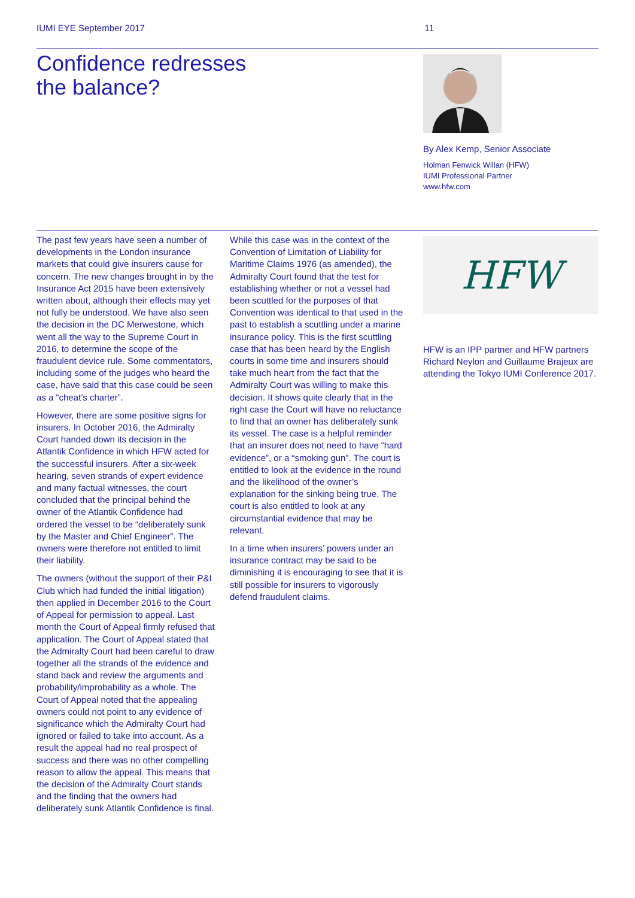IUMI EYE September 2017 11
Confidence redresses
the balance?
By Alex Kemp, Senior Associate
Holman Fenwick Willan (HFW)
IUMI Professional Partner
www.hfw.com
The past few years have seen a number of developments in the London insurance markets that could give insurers cause for concern. The new changes brought in by the Insurance Act 2015 have been extensively written about, although their effects may yet not fully be understood. We have also seen the decision in the DC Merwestone, which went all the way to the Supreme Court in 2016, to determine the scope of the fraudulent device rule. Some commentators, including some of the judges who heard the case, have said that this case could be seen as a “cheat’s charter”.
However, there are some positive signs for insurers. In October 2016, the Admiralty Court handed down its decision in the Atlantik Confidence in which HFW acted for the successful insurers. After a six-week hearing, seven strands of expert evidence and many factual witnesses, the court concluded that the principal behind the owner of the Atlantik Confidence had ordered the vessel to be “deliberately sunk by the Master and Chief Engineer”. The owners were therefore not entitled to limit their liability.
The owners (without the support of their P&I Club which had funded the initial litigation) then applied in December 2016 to the Court of Appeal for permission to appeal. Last month the Court of Appeal firmly refused that application. The Court of Appeal stated that the Admiralty Court had been careful to draw together all the strands of the evidence and stand back and review the arguments and probability/improbability as a whole. The Court of Appeal noted that the appealing owners could not point to any evidence of significance which the Admiralty Court had ignored or failed to take into account. As a result the appeal had no real prospect of success and there was no other compelling reason to allow the appeal. This means that the decision of the Admiralty Court stands and the finding that the owners had deliberately sunk Atlantik Confidence is final.
While this case was in the context of the Convention of Limitation of Liability for Maritime Claims 1976 (as amended), the Admiralty Court found that the test for establishing whether or not a vessel had been scuttled for the purposes of that Convention was identical to that used in the past to establish a scuttling under a marine insurance policy. This is the first scuttling case that has been heard by the English courts in some time and insurers should take much heart from the fact that the Admiralty Court was willing to make this decision. It shows quite clearly that in the right case the Court will have no reluctance to find that an owner has deliberately sunk its vessel. The case is a helpful reminder that an insurer does not need to have “hard evidence”, or a “smoking gun”. The court is entitled to look at the evidence in the round and the likelihood of the owner’s explanation for the sinking being true. The court is also entitled to look at any circumstantial evidence that may be relevant.
In a time when insurers’ powers under an insurance contract may be said to be diminishing it is encouraging to see that it is still possible for insurers to vigorously defend fraudulent claims.
HFW
HFW is an IPP partner and HFW partners Richard Neylon and Guillaume Brajeux are attending the Tokyo IUMI Conference 2017.